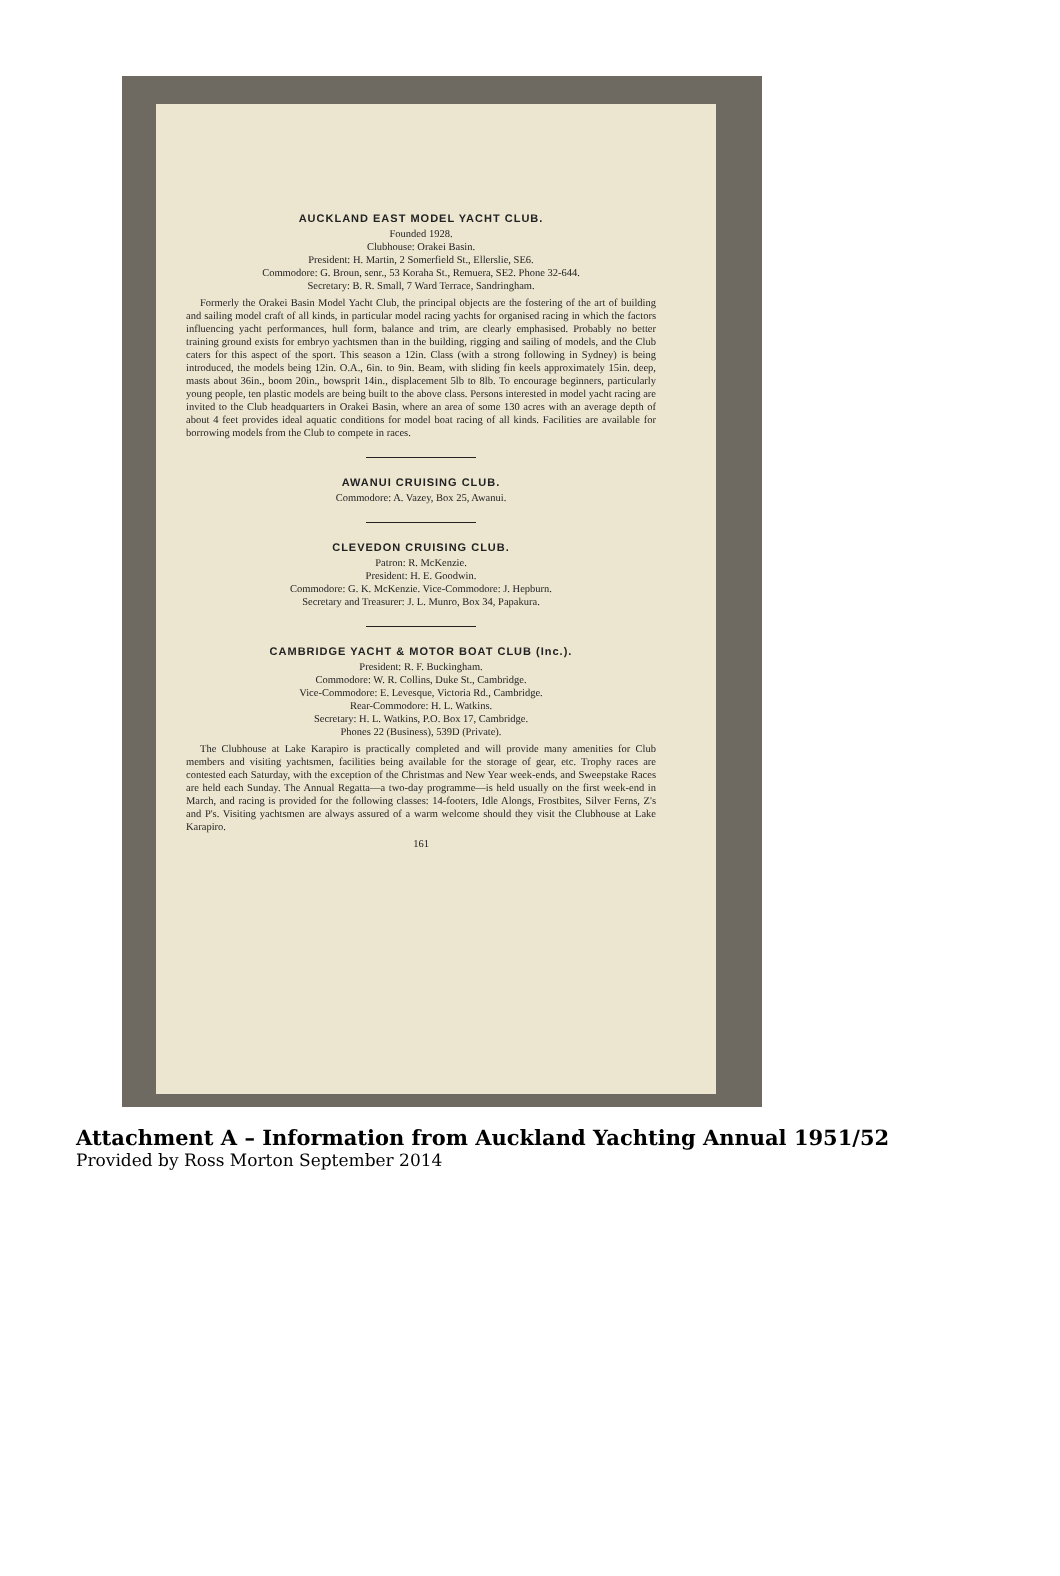AUCKLAND EAST MODEL YACHT CLUB.
Founded 1928.
Clubhouse: Orakei Basin.
President: H. Martin, 2 Somerfield St., Ellerslie, SE6.
Commodore: G. Broun, senr., 53 Koraha St., Remuera, SE2. Phone 32-644.
Secretary: B. R. Small, 7 Ward Terrace, Sandringham.
Formerly the Orakei Basin Model Yacht Club, the principal objects are the fostering of the art of building and sailing model craft of all kinds, in particular model racing yachts for organised racing in which the factors influencing yacht performances, hull form, balance and trim, are clearly emphasised. Probably no better training ground exists for embryo yachtsmen than in the building, rigging and sailing of models, and the Club caters for this aspect of the sport. This season a 12in. Class (with a strong following in Sydney) is being introduced, the models being 12in. O.A., 6in. to 9in. Beam, with sliding fin keels approximately 15in. deep, masts about 36in., boom 20in., bowsprit 14in., displacement 5lb to 8lb. To encourage beginners, particularly young people, ten plastic models are being built to the above class. Persons interested in model yacht racing are invited to the Club headquarters in Orakei Basin, where an area of some 130 acres with an average depth of about 4 feet provides ideal aquatic conditions for model boat racing of all kinds. Facilities are available for borrowing models from the Club to compete in races.
AWANUI CRUISING CLUB.
Commodore: A. Vazey, Box 25, Awanui.
CLEVEDON CRUISING CLUB.
Patron: R. McKenzie.
President: H. E. Goodwin.
Commodore: G. K. McKenzie. Vice-Commodore: J. Hepburn.
Secretary and Treasurer: J. L. Munro, Box 34, Papakura.
CAMBRIDGE YACHT & MOTOR BOAT CLUB (Inc.).
President: R. F. Buckingham.
Commodore: W. R. Collins, Duke St., Cambridge.
Vice-Commodore: E. Levesque, Victoria Rd., Cambridge.
Rear-Commodore: H. L. Watkins.
Secretary: H. L. Watkins, P.O. Box 17, Cambridge.
Phones 22 (Business), 539D (Private).
The Clubhouse at Lake Karapiro is practically completed and will provide many amenities for Club members and visiting yachtsmen, facilities being available for the storage of gear, etc. Trophy races are contested each Saturday, with the exception of the Christmas and New Year week-ends, and Sweepstake Races are held each Sunday. The Annual Regatta—a two-day programme—is held usually on the first week-end in March, and racing is provided for the following classes: 14-footers, Idle Alongs, Frostbites, Silver Ferns, Z's and P's. Visiting yachtsmen are always assured of a warm welcome should they visit the Clubhouse at Lake Karapiro.
161
Attachment A – Information from Auckland Yachting Annual 1951/52
Provided by Ross Morton September 2014